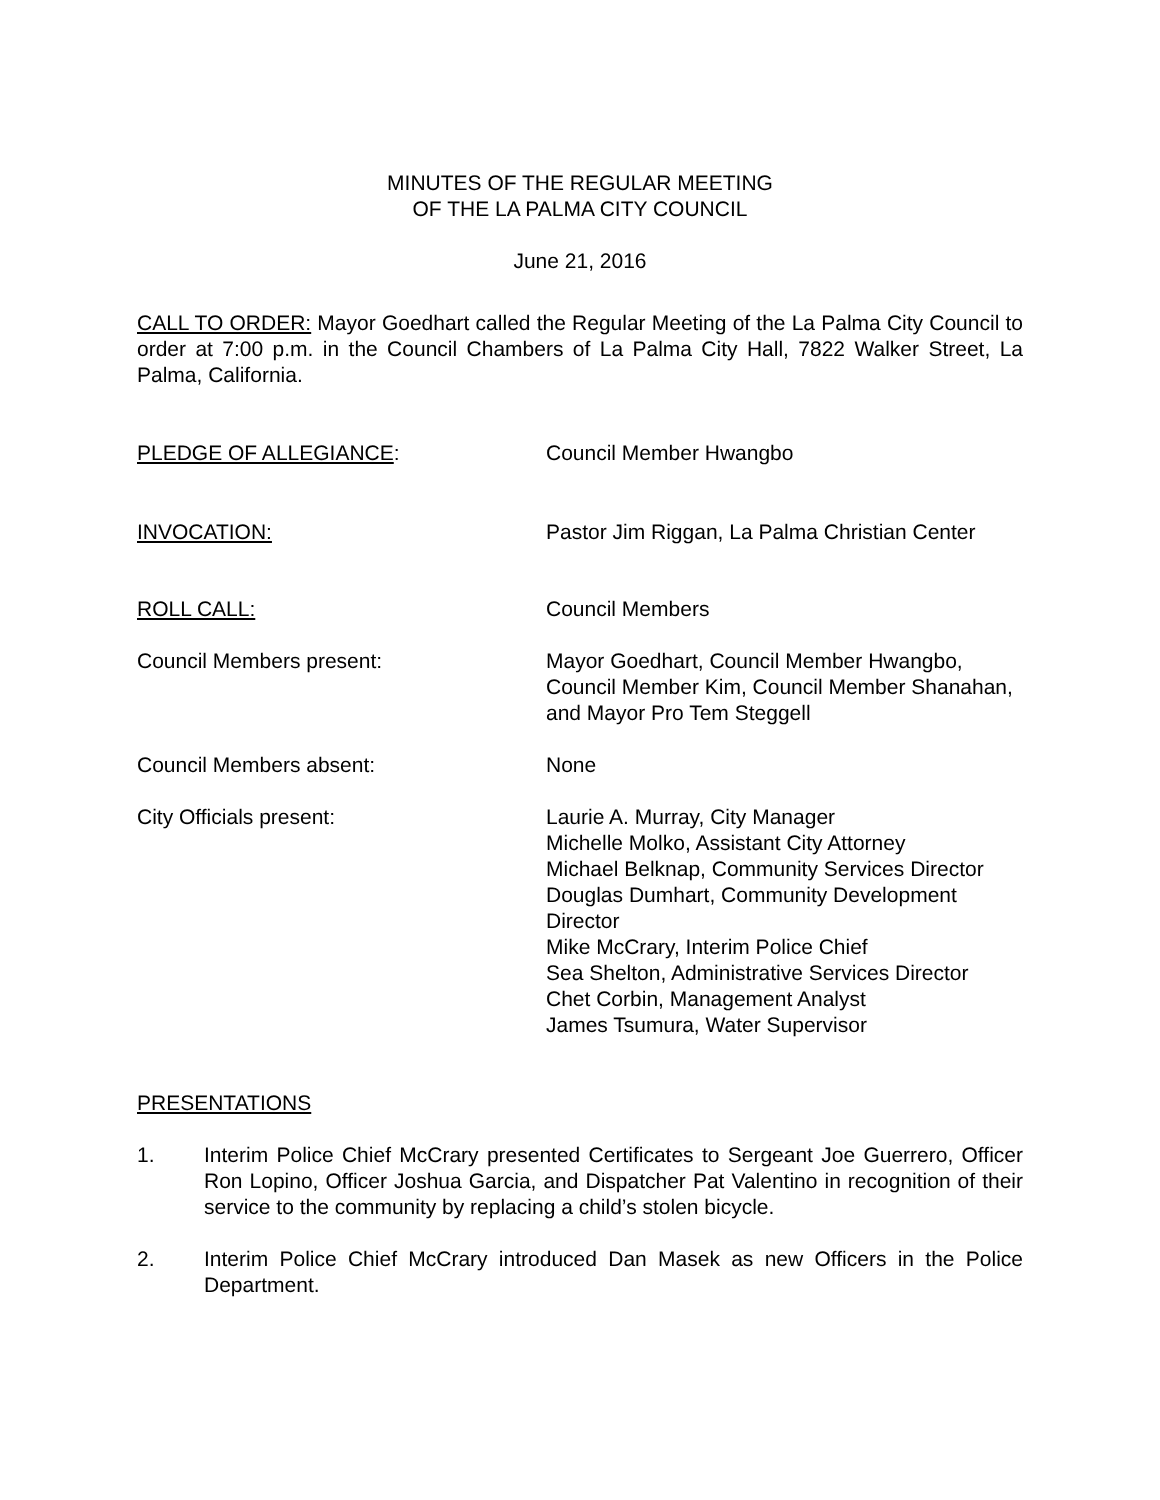MINUTES OF THE REGULAR MEETING
OF THE LA PALMA CITY COUNCIL
June 21, 2016
CALL TO ORDER: Mayor Goedhart called the Regular Meeting of the La Palma City Council to order at 7:00 p.m. in the Council Chambers of La Palma City Hall, 7822 Walker Street, La Palma, California.
PLEDGE OF ALLEGIANCE: Council Member Hwangbo
INVOCATION: Pastor Jim Riggan, La Palma Christian Center
ROLL CALL: Council Members
Council Members present: Mayor Goedhart, Council Member Hwangbo, Council Member Kim, Council Member Shanahan, and Mayor Pro Tem Steggell
Council Members absent: None
City Officials present: Laurie A. Murray, City Manager
Michelle Molko, Assistant City Attorney
Michael Belknap, Community Services Director
Douglas Dumhart, Community Development Director
Mike McCrary, Interim Police Chief
Sea Shelton, Administrative Services Director
Chet Corbin, Management Analyst
James Tsumura, Water Supervisor
PRESENTATIONS
1. Interim Police Chief McCrary presented Certificates to Sergeant Joe Guerrero, Officer Ron Lopino, Officer Joshua Garcia, and Dispatcher Pat Valentino in recognition of their service to the community by replacing a child’s stolen bicycle.
2. Interim Police Chief McCrary introduced Dan Masek as new Officers in the Police Department.